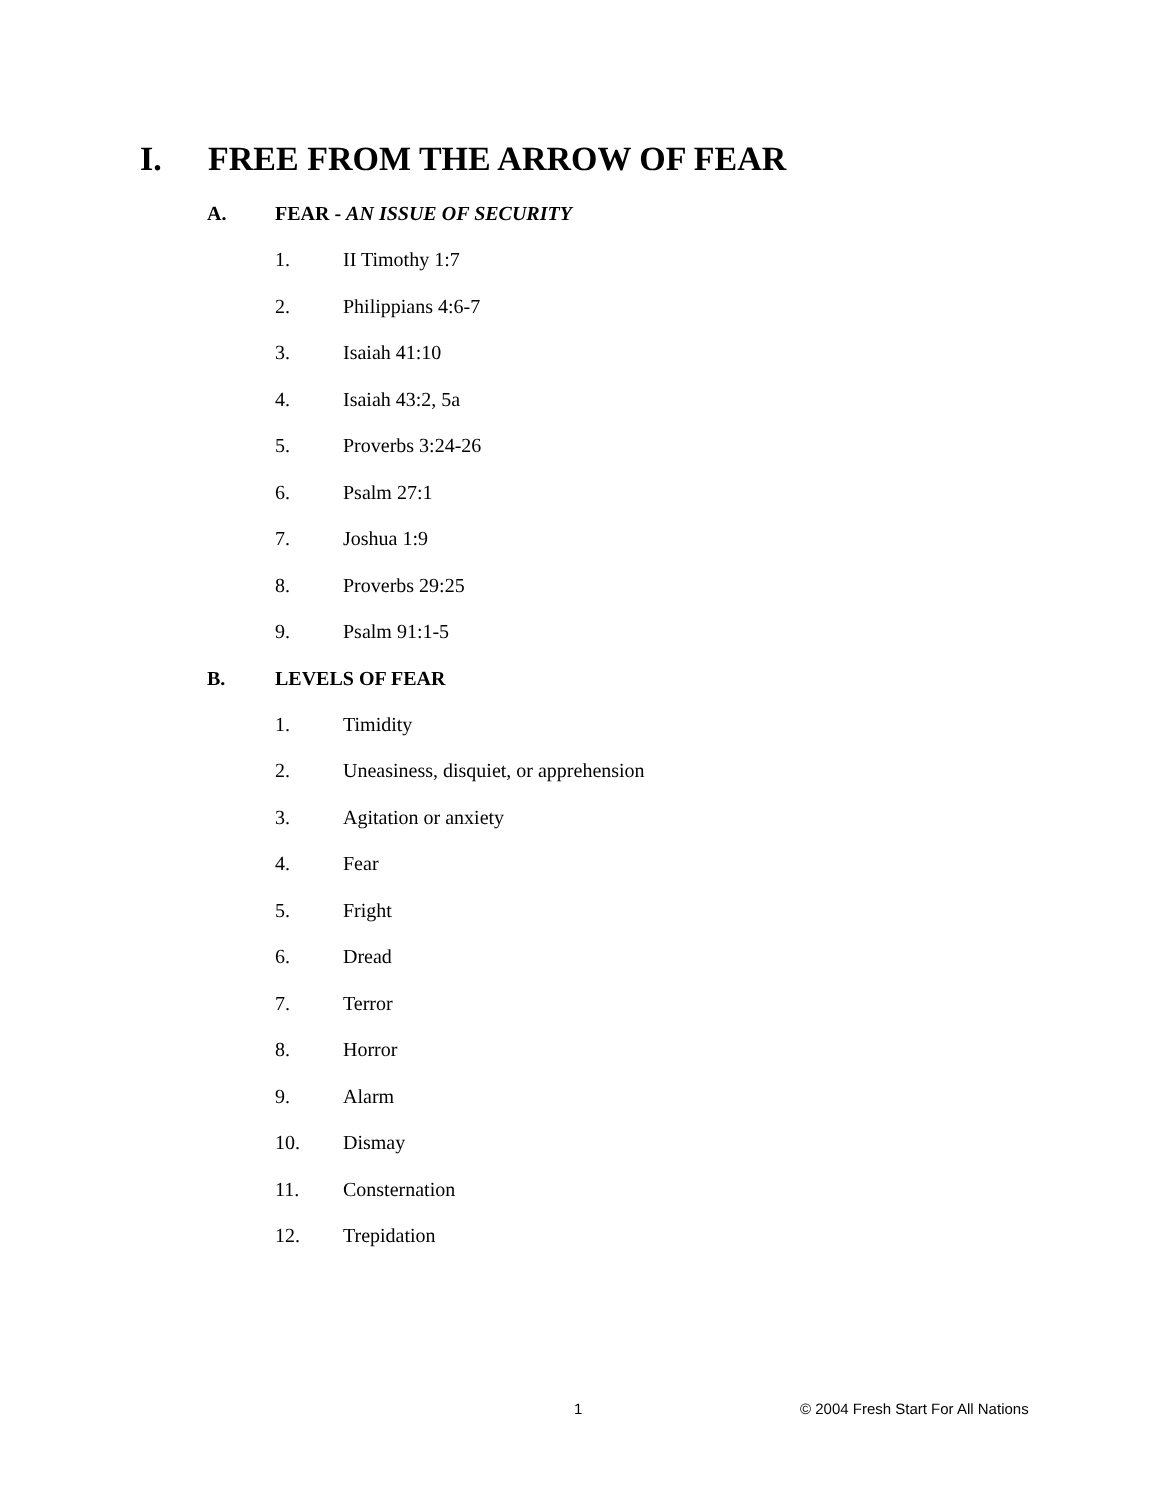I. FREE FROM THE ARROW OF FEAR
A. FEAR - AN ISSUE OF SECURITY
1. II Timothy 1:7
2. Philippians 4:6-7
3. Isaiah 41:10
4. Isaiah 43:2, 5a
5. Proverbs 3:24-26
6. Psalm 27:1
7. Joshua 1:9
8. Proverbs 29:25
9. Psalm 91:1-5
B. LEVELS OF FEAR
1. Timidity
2. Uneasiness, disquiet, or apprehension
3. Agitation or anxiety
4. Fear
5. Fright
6. Dread
7. Terror
8. Horror
9. Alarm
10. Dismay
11. Consternation
12. Trepidation
1
© 2004 Fresh Start For All Nations